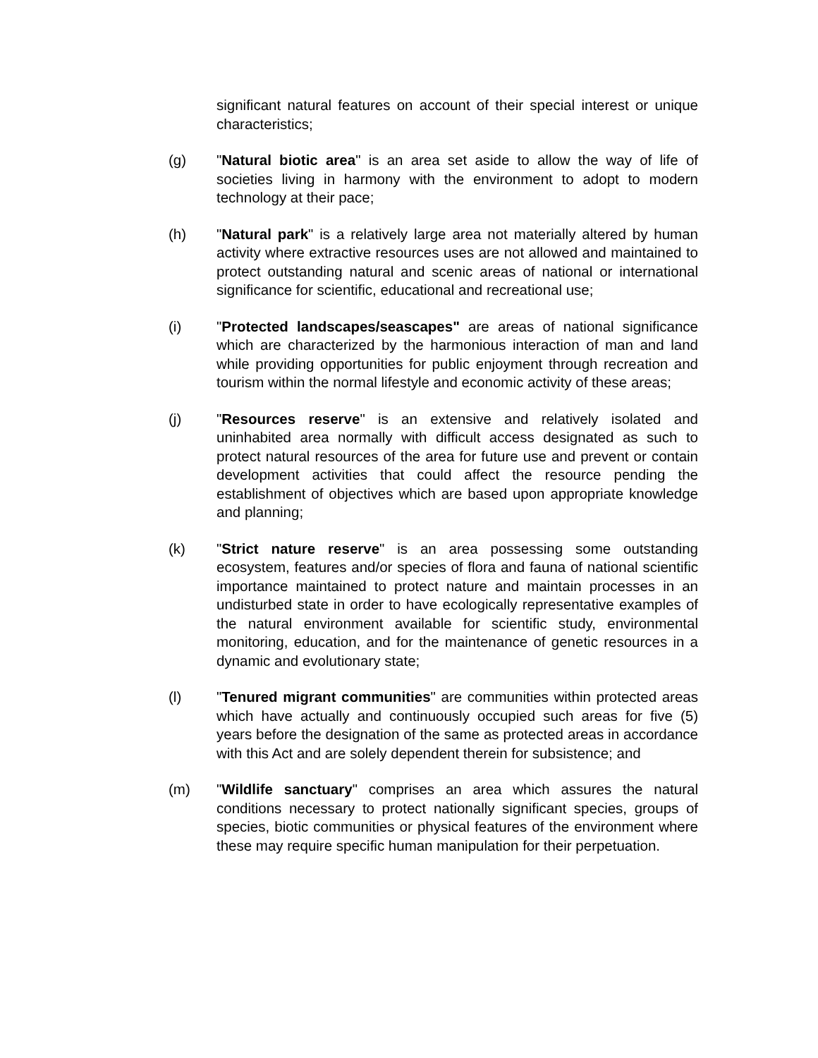significant natural features on account of their special interest or unique characteristics;
(g) "Natural biotic area" is an area set aside to allow the way of life of societies living in harmony with the environment to adopt to modern technology at their pace;
(h) "Natural park" is a relatively large area not materially altered by human activity where extractive resources uses are not allowed and maintained to protect outstanding natural and scenic areas of national or international significance for scientific, educational and recreational use;
(i) "Protected landscapes/seascapes" are areas of national significance which are characterized by the harmonious interaction of man and land while providing opportunities for public enjoyment through recreation and tourism within the normal lifestyle and economic activity of these areas;
(j) "Resources reserve" is an extensive and relatively isolated and uninhabited area normally with difficult access designated as such to protect natural resources of the area for future use and prevent or contain development activities that could affect the resource pending the establishment of objectives which are based upon appropriate knowledge and planning;
(k) "Strict nature reserve" is an area possessing some outstanding ecosystem, features and/or species of flora and fauna of national scientific importance maintained to protect nature and maintain processes in an undisturbed state in order to have ecologically representative examples of the natural environment available for scientific study, environmental monitoring, education, and for the maintenance of genetic resources in a dynamic and evolutionary state;
(l) "Tenured migrant communities" are communities within protected areas which have actually and continuously occupied such areas for five (5) years before the designation of the same as protected areas in accordance with this Act and are solely dependent therein for subsistence; and
(m) "Wildlife sanctuary" comprises an area which assures the natural conditions necessary to protect nationally significant species, groups of species, biotic communities or physical features of the environment where these may require specific human manipulation for their perpetuation.